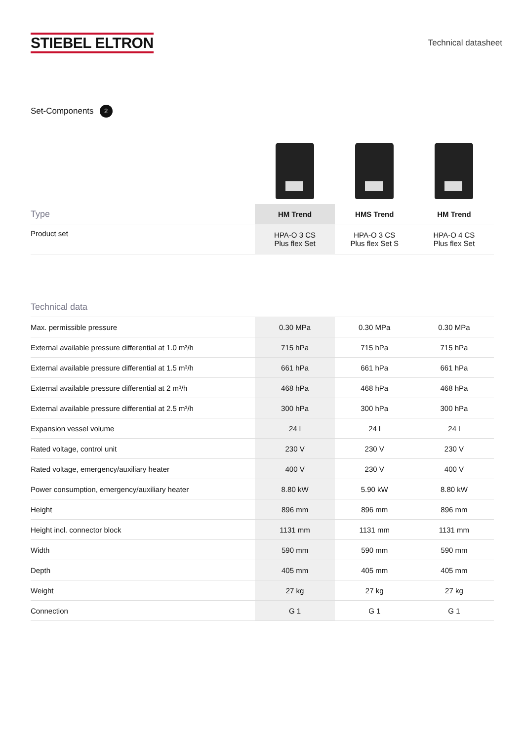STIEBEL ELTRON
Technical datasheet
Set-Components 2
| Type | HM Trend | HMS Trend | HM Trend |
| --- | --- | --- | --- |
| Product set | HPA-O 3 CS Plus flex Set | HPA-O 3 CS Plus flex Set S | HPA-O 4 CS Plus flex Set |
| Technical data | | | |
| --- | --- | --- | --- |
| Max. permissible pressure | 0.30 MPa | 0.30 MPa | 0.30 MPa |
| External available pressure differential at 1.0 m³/h | 715 hPa | 715 hPa | 715 hPa |
| External available pressure differential at 1.5 m³/h | 661 hPa | 661 hPa | 661 hPa |
| External available pressure differential at 2 m³/h | 468 hPa | 468 hPa | 468 hPa |
| External available pressure differential at 2.5 m³/h | 300 hPa | 300 hPa | 300 hPa |
| Expansion vessel volume | 24 l | 24 l | 24 l |
| Rated voltage, control unit | 230 V | 230 V | 230 V |
| Rated voltage, emergency/auxiliary heater | 400 V | 230 V | 400 V |
| Power consumption, emergency/auxiliary heater | 8.80 kW | 5.90 kW | 8.80 kW |
| Height | 896 mm | 896 mm | 896 mm |
| Height incl. connector block | 1131 mm | 1131 mm | 1131 mm |
| Width | 590 mm | 590 mm | 590 mm |
| Depth | 405 mm | 405 mm | 405 mm |
| Weight | 27 kg | 27 kg | 27 kg |
| Connection | G 1 | G 1 | G 1 |